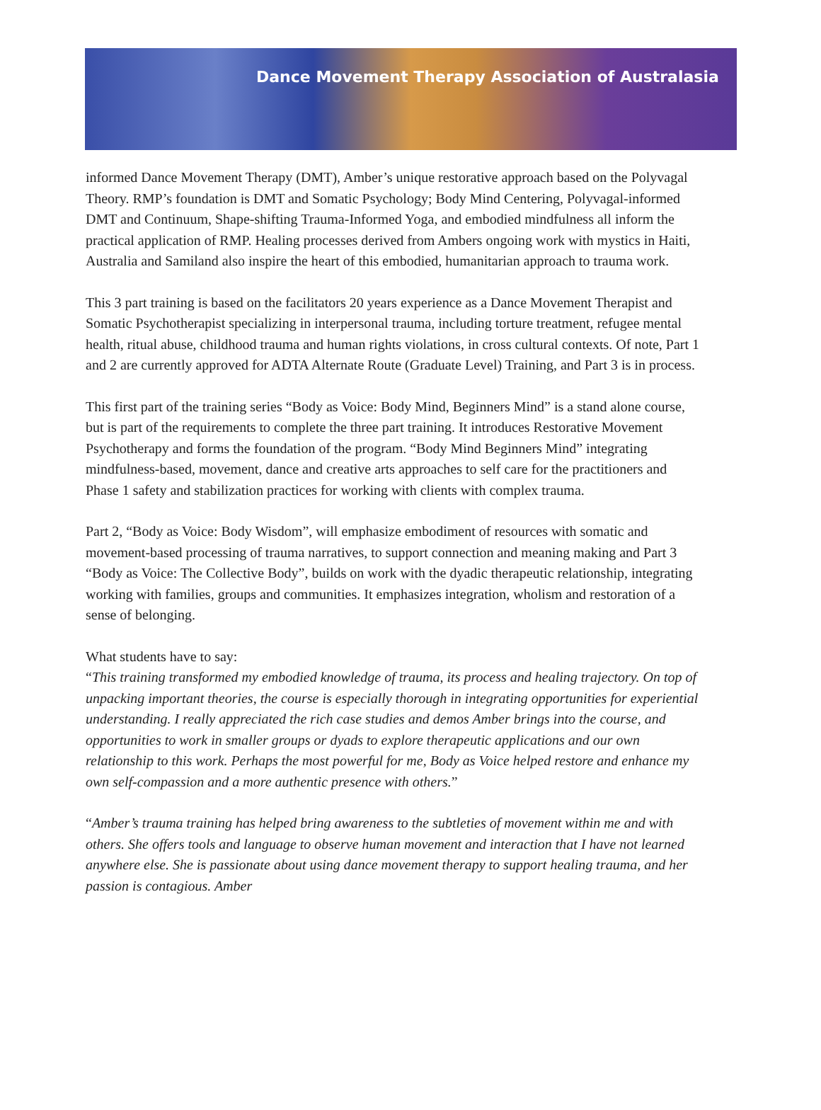Dance Movement Therapy Association of Australasia
informed Dance Movement Therapy (DMT), Amber’s unique restorative approach based on the Polyvagal Theory. RMP’s foundation is DMT and Somatic Psychology; Body Mind Centering, Polyvagal-informed DMT and Continuum, Shape-shifting Trauma-Informed Yoga, and embodied mindfulness all inform the practical application of RMP. Healing processes derived from Ambers ongoing work with mystics in Haiti, Australia and Samiland also inspire the heart of this embodied, humanitarian approach to trauma work.
This 3 part training is based on the facilitators 20 years experience as a Dance Movement Therapist and Somatic Psychotherapist specializing in interpersonal trauma, including torture treatment, refugee mental health, ritual abuse, childhood trauma and human rights violations, in cross cultural contexts. Of note, Part 1 and 2 are currently approved for ADTA Alternate Route (Graduate Level) Training, and Part 3 is in process.
This first part of the training series “Body as Voice: Body Mind, Beginners Mind” is a stand alone course, but is part of the requirements to complete the three part training. It introduces Restorative Movement Psychotherapy and forms the foundation of the program. “Body Mind Beginners Mind” integrating mindfulness-based, movement, dance and creative arts approaches to self care for the practitioners and Phase 1 safety and stabilization practices for working with clients with complex trauma.
Part 2, “Body as Voice: Body Wisdom”, will emphasize embodiment of resources with somatic and movement-based processing of trauma narratives, to support connection and meaning making and Part 3 “Body as Voice: The Collective Body”, builds on work with the dyadic therapeutic relationship, integrating working with families, groups and communities. It emphasizes integration, wholism and restoration of a sense of belonging.
What students have to say:
“This training transformed my embodied knowledge of trauma, its process and healing trajectory. On top of unpacking important theories, the course is especially thorough in integrating opportunities for experiential understanding. I really appreciated the rich case studies and demos Amber brings into the course, and opportunities to work in smaller groups or dyads to explore therapeutic applications and our own relationship to this work. Perhaps the most powerful for me, Body as Voice helped restore and enhance my own self-compassion and a more authentic presence with others.”
“Amber’s trauma training has helped bring awareness to the subtleties of movement within me and with others. She offers tools and language to observe human movement and interaction that I have not learned anywhere else. She is passionate about using dance movement therapy to support healing trauma, and her passion is contagious. Amber